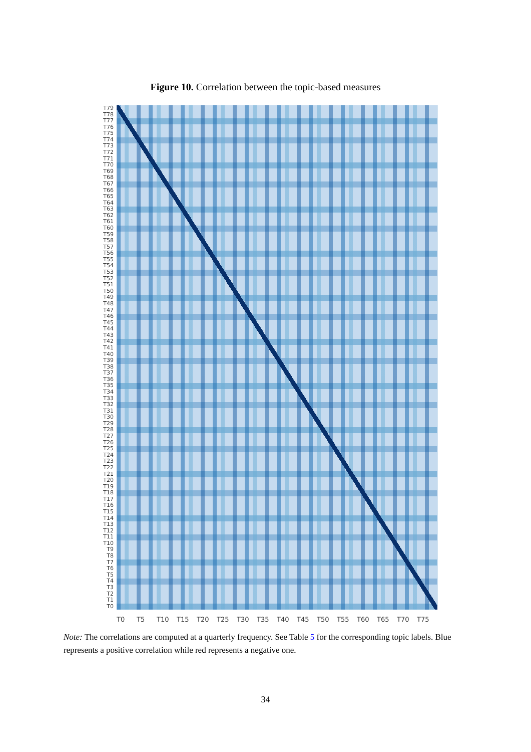Figure 10. Correlation between the topic-based measures
T79
T78
T77
T76
T75
T74
T73
T72
T71
T70
T69
T68
T67
T66
T65
T64
T63
T62
T61
T60
T59
T58
T57
T56
T55
T54
T53
T52
T51
T50
T49
T48
T47
T46
T45
T44
T43
T42
T41
T40
T39
T38
T37
T36
T35
T34
T33
T32
T31
T30
T29
T28
T27
T26
T25
T24
T23
T22
T21
T20
T19
T18
T17
T16
T15
T14
T13
T12
T11
T10
T9
T8
T7
T6
T5
T4
T3
T2
T1
T0
T0 T5 T10 T15 T20 T25 T30 T35 T40 T45 T50 T55 T60 T65 T70 T75
Note: The correlations are computed at a quarterly frequency. See Table 5 for the corresponding topic labels. Blue represents a positive correlation while red represents a negative one.
34